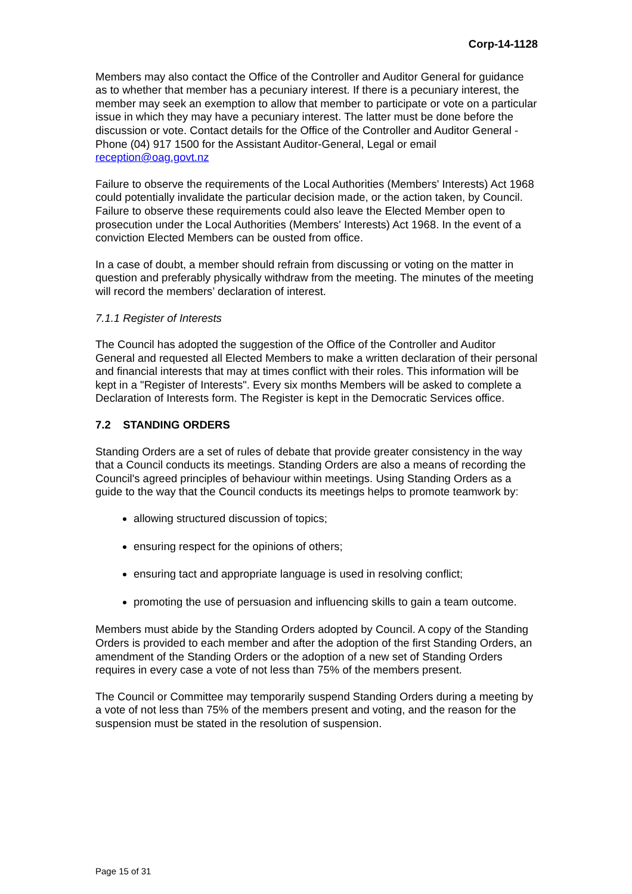Corp-14-1128
Members may also contact the Office of the Controller and Auditor General for guidance as to whether that member has a pecuniary interest. If there is a pecuniary interest, the member may seek an exemption to allow that member to participate or vote on a particular issue in which they may have a pecuniary interest. The latter must be done before the discussion or vote. Contact details for the Office of the Controller and Auditor General - Phone (04) 917 1500 for the Assistant Auditor-General, Legal or email reception@oag.govt.nz
Failure to observe the requirements of the Local Authorities (Members' Interests) Act 1968 could potentially invalidate the particular decision made, or the action taken, by Council. Failure to observe these requirements could also leave the Elected Member open to prosecution under the Local Authorities (Members' Interests) Act 1968. In the event of a conviction Elected Members can be ousted from office.
In a case of doubt, a member should refrain from discussing or voting on the matter in question and preferably physically withdraw from the meeting. The minutes of the meeting will record the members’ declaration of interest.
7.1.1 Register of Interests
The Council has adopted the suggestion of the Office of the Controller and Auditor General and requested all Elected Members to make a written declaration of their personal and financial interests that may at times conflict with their roles. This information will be kept in a "Register of Interests". Every six months Members will be asked to complete a Declaration of Interests form. The Register is kept in the Democratic Services office.
7.2 STANDING ORDERS
Standing Orders are a set of rules of debate that provide greater consistency in the way that a Council conducts its meetings. Standing Orders are also a means of recording the Council's agreed principles of behaviour within meetings. Using Standing Orders as a guide to the way that the Council conducts its meetings helps to promote teamwork by:
allowing structured discussion of topics;
ensuring respect for the opinions of others;
ensuring tact and appropriate language is used in resolving conflict;
promoting the use of persuasion and influencing skills to gain a team outcome.
Members must abide by the Standing Orders adopted by Council. A copy of the Standing Orders is provided to each member and after the adoption of the first Standing Orders, an amendment of the Standing Orders or the adoption of a new set of Standing Orders requires in every case a vote of not less than 75% of the members present.
The Council or Committee may temporarily suspend Standing Orders during a meeting by a vote of not less than 75% of the members present and voting, and the reason for the suspension must be stated in the resolution of suspension.
Page 15 of 31